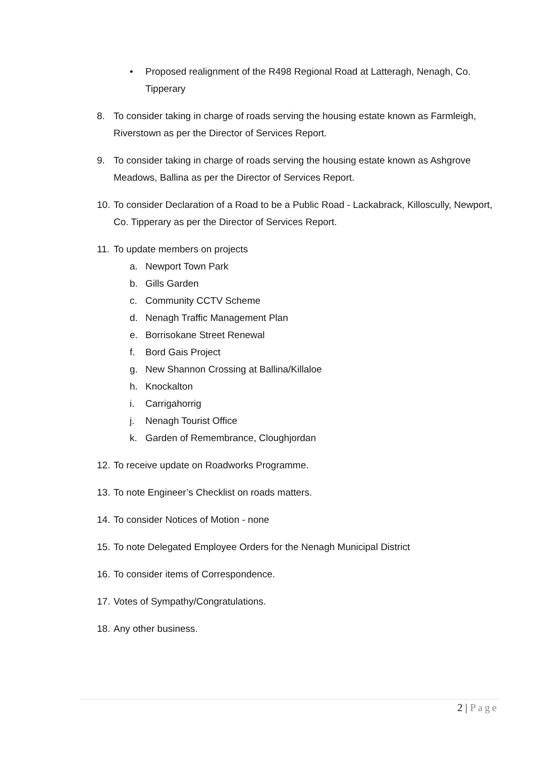• Proposed realignment of the R498 Regional Road at Latteragh, Nenagh, Co. Tipperary
8. To consider taking in charge of roads serving the housing estate known as Farmleigh, Riverstown as per the Director of Services Report.
9. To consider taking in charge of roads serving the housing estate known as Ashgrove Meadows, Ballina as per the Director of Services Report.
10.
To consider Declaration of a Road to be a Public Road - Lackabrack, Killoscully, Newport, Co. Tipperary as per the Director of Services Report.
11.
To update members on projects
a. Newport Town Park
b. Gills Garden
c. Community CCTV Scheme
d. Nenagh Traffic Management Plan
e. Borrisokane Street Renewal
f. Bord Gais Project
g. New Shannon Crossing at Ballina/Killaloe
h. Knockalton
i. Carrigahorrig
j. Nenagh Tourist Office
k. Garden of Remembrance, Cloughjordan
12.
To receive update on Roadworks Programme.
13.
To note Engineer’s Checklist on roads matters.
14.
To consider Notices of Motion - none
15.
To note Delegated Employee Orders for the Nenagh Municipal District
16.
To consider items of Correspondence.
17.
Votes of Sympathy/Congratulations.
18.
Any other business.
2 | Page